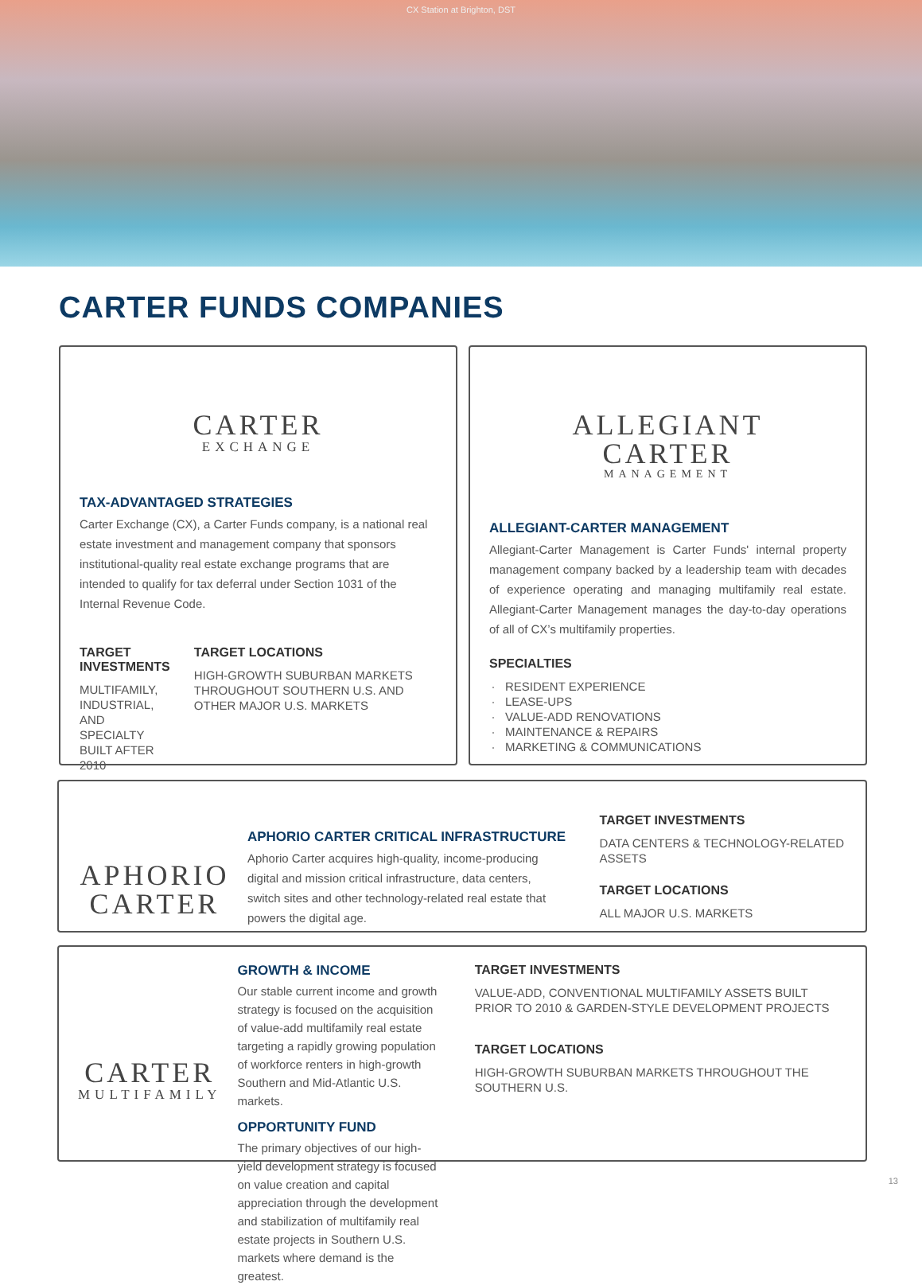CX Station at Brighton, DST
CARTER FUNDS COMPANIES
CARTER
EXCHANGE
TAX-ADVANTAGED STRATEGIES
Carter Exchange (CX), a Carter Funds company, is a national real estate investment and management company that sponsors institutional-quality real estate exchange programs that are intended to qualify for tax deferral under Section 1031 of the Internal Revenue Code.
TARGET INVESTMENTS
MULTIFAMILY, INDUSTRIAL, AND SPECIALTY BUILT AFTER 2010
TARGET LOCATIONS
HIGH-GROWTH SUBURBAN MARKETS THROUGHOUT SOUTHERN U.S. AND OTHER MAJOR U.S. MARKETS
ALLEGIANT
CARTER
MANAGEMENT
ALLEGIANT-CARTER MANAGEMENT
Allegiant-Carter Management is Carter Funds' internal property management company backed by a leadership team with decades of experience operating and managing multifamily real estate. Allegiant-Carter Management manages the day-to-day operations of all of CX’s multifamily properties.
SPECIALTIES
RESIDENT EXPERIENCE
LEASE-UPS
VALUE-ADD RENOVATIONS
MAINTENANCE & REPAIRS
MARKETING & COMMUNICATIONS
APHORIO
CARTER
APHORIO CARTER CRITICAL INFRASTRUCTURE
Aphorio Carter acquires high-quality, income-producing digital and mission critical infrastructure, data centers, switch sites and other technology-related real estate that powers the digital age.
TARGET INVESTMENTS
DATA CENTERS & TECHNOLOGY-RELATED ASSETS
TARGET LOCATIONS
ALL MAJOR U.S. MARKETS
CARTER
MULTIFAMILY
GROWTH & INCOME
Our stable current income and growth strategy is focused on the acquisition of value-add multifamily real estate targeting a rapidly growing population of workforce renters in high-growth Southern and Mid-Atlantic U.S. markets.
OPPORTUNITY FUND
The primary objectives of our high-yield development strategy is focused on value creation and capital appreciation through the development and stabilization of multifamily real estate projects in Southern U.S. markets where demand is the greatest.
TARGET INVESTMENTS
VALUE-ADD, CONVENTIONAL MULTIFAMILY ASSETS BUILT PRIOR TO 2010 & GARDEN-STYLE DEVELOPMENT PROJECTS
TARGET LOCATIONS
HIGH-GROWTH SUBURBAN MARKETS THROUGHOUT THE SOUTHERN U.S.
13